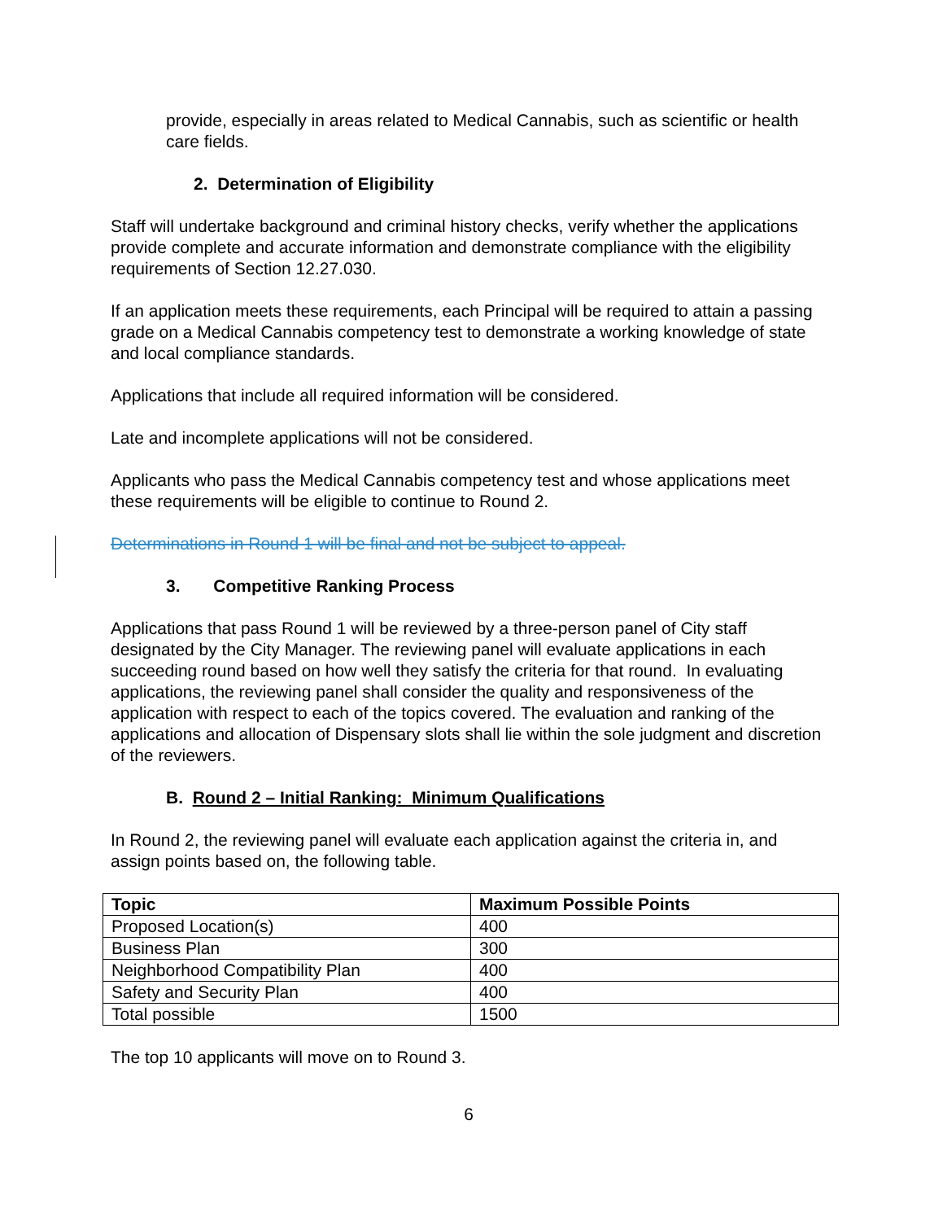provide, especially in areas related to Medical Cannabis, such as scientific or health care fields.
2. Determination of Eligibility
Staff will undertake background and criminal history checks, verify whether the applications provide complete and accurate information and demonstrate compliance with the eligibility requirements of Section 12.27.030.
If an application meets these requirements, each Principal will be required to attain a passing grade on a Medical Cannabis competency test to demonstrate a working knowledge of state and local compliance standards.
Applications that include all required information will be considered.
Late and incomplete applications will not be considered.
Applicants who pass the Medical Cannabis competency test and whose applications meet these requirements will be eligible to continue to Round 2.
Determinations in Round 1 will be final and not be subject to appeal.
3. Competitive Ranking Process
Applications that pass Round 1 will be reviewed by a three-person panel of City staff designated by the City Manager. The reviewing panel will evaluate applications in each succeeding round based on how well they satisfy the criteria for that round. In evaluating applications, the reviewing panel shall consider the quality and responsiveness of the application with respect to each of the topics covered. The evaluation and ranking of the applications and allocation of Dispensary slots shall lie within the sole judgment and discretion of the reviewers.
B. Round 2 – Initial Ranking: Minimum Qualifications
In Round 2, the reviewing panel will evaluate each application against the criteria in, and assign points based on, the following table.
| Topic | Maximum Possible Points |
| --- | --- |
| Proposed Location(s) | 400 |
| Business Plan | 300 |
| Neighborhood Compatibility Plan | 400 |
| Safety and Security Plan | 400 |
| Total possible | 1500 |
The top 10 applicants will move on to Round 3.
6